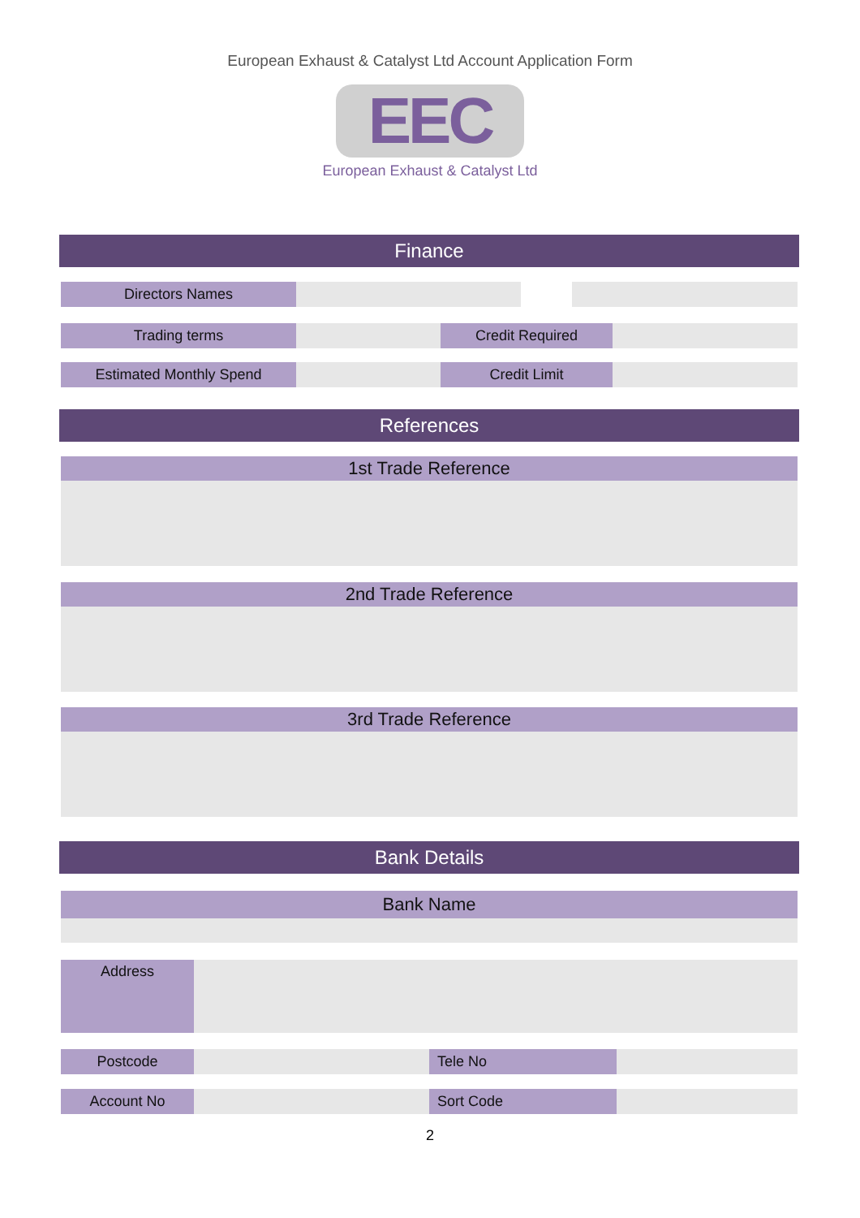European Exhaust & Catalyst Ltd Account Application Form
EEC
European Exhaust & Catalyst Ltd
Finance
Directors Names
Trading terms Credit Required
Estimated Monthly Spend Credit Limit
References
1st Trade Reference
2nd Trade Reference
3rd Trade Reference
Bank Details
Bank Name
Address
Postcode Tele No
Account No Sort Code
2